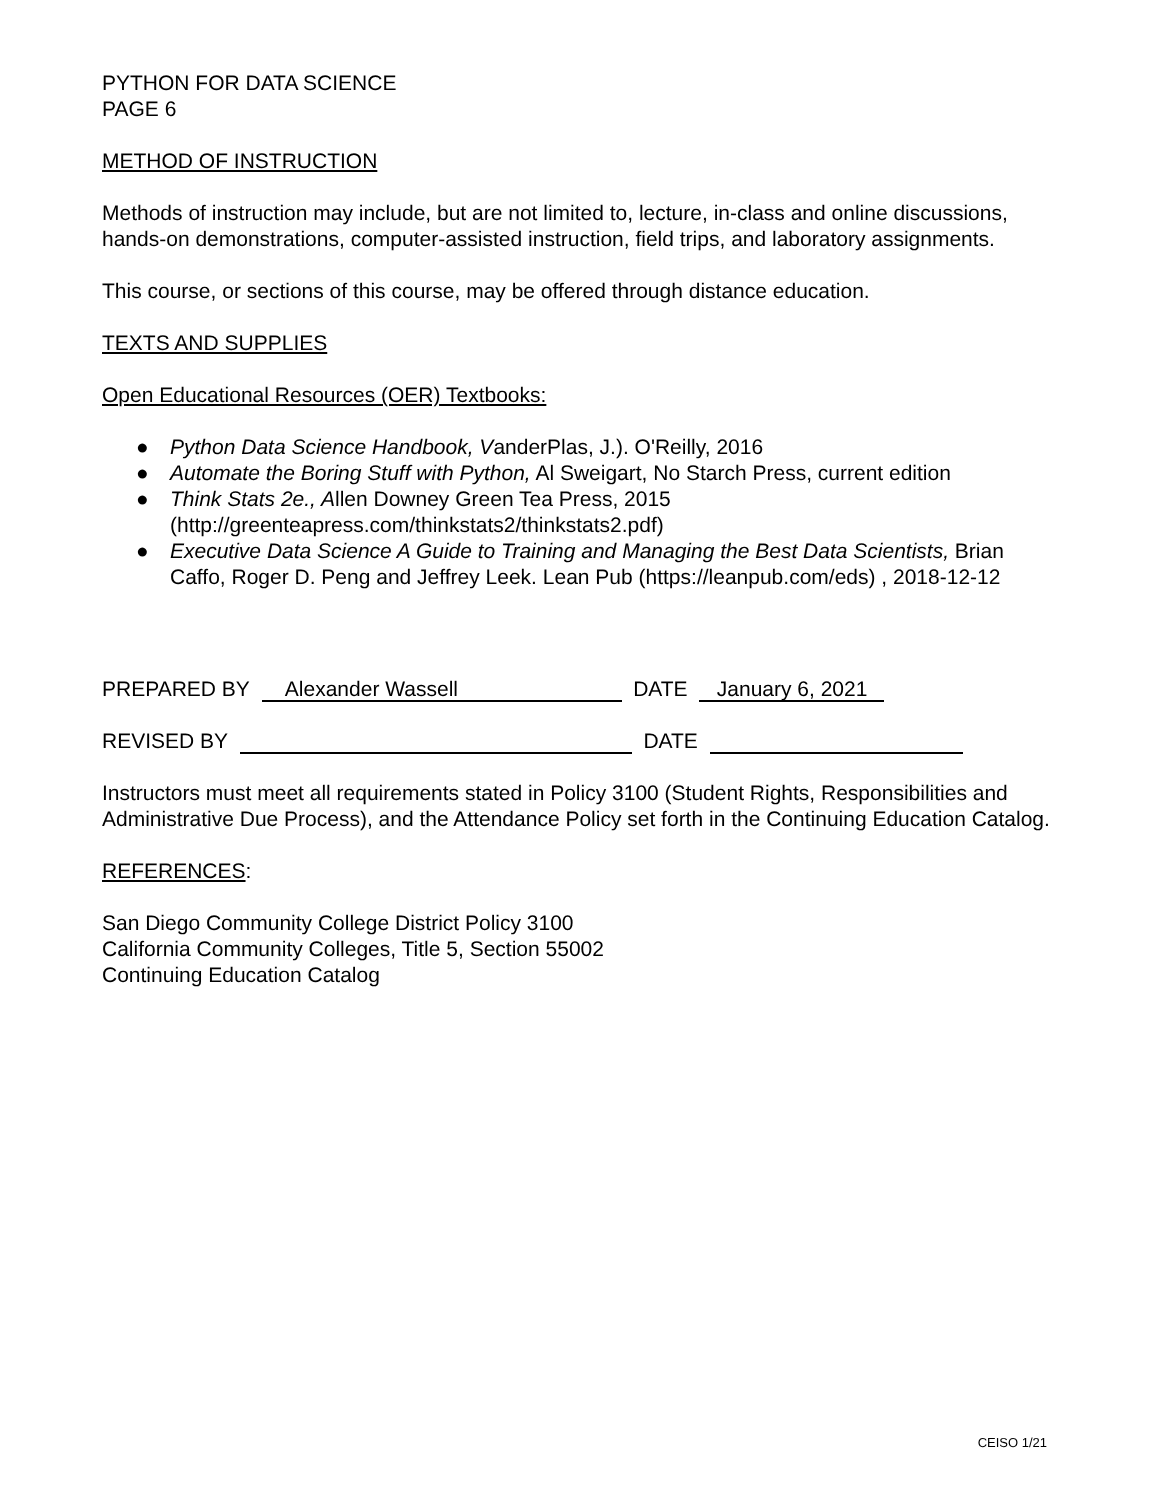PYTHON FOR DATA SCIENCE
PAGE 6
METHOD OF INSTRUCTION
Methods of instruction may include, but are not limited to, lecture, in-class and online discussions, hands-on demonstrations, computer-assisted instruction, field trips, and laboratory assignments.
This course, or sections of this course, may be offered through distance education.
TEXTS AND SUPPLIES
Open Educational Resources (OER) Textbooks:
● Python Data Science Handbook, VanderPlas, J.). O'Reilly, 2016
● Automate the Boring Stuff with Python, Al Sweigart, No Starch Press, current edition
● Think Stats 2e., Allen Downey Green Tea Press, 2015 (http://greenteapress.com/thinkstats2/thinkstats2.pdf)
● Executive Data Science A Guide to Training and Managing the Best Data Scientists, Brian Caffo, Roger D. Peng and Jeffrey Leek. Lean Pub (https://leanpub.com/eds) , 2018-12-12
PREPARED BY Alexander Wassell DATE January 6, 2021
REVISED BY DATE
Instructors must meet all requirements stated in Policy 3100 (Student Rights, Responsibilities and Administrative Due Process), and the Attendance Policy set forth in the Continuing Education Catalog.
REFERENCES:
San Diego Community College District Policy 3100
California Community Colleges, Title 5, Section 55002
Continuing Education Catalog
CEISO 1/21